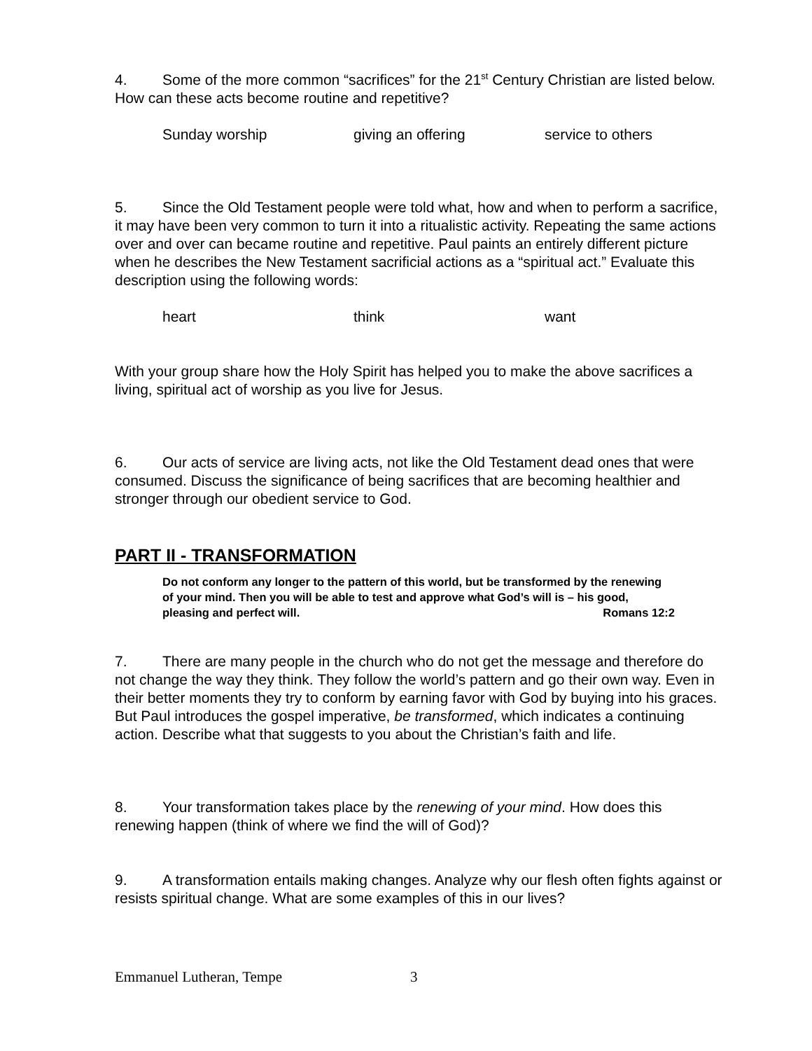4. Some of the more common “sacrifices” for the 21<sup>st</sup> Century Christian are listed below. How can these acts become routine and repetitive?
Sunday worship giving an offering service to others
5. Since the Old Testament people were told what, how and when to perform a sacrifice, it may have been very common to turn it into a ritualistic activity. Repeating the same actions over and over can became routine and repetitive. Paul paints an entirely different picture when he describes the New Testament sacrificial actions as a “spiritual act.” Evaluate this description using the following words:
heart think want
With your group share how the Holy Spirit has helped you to make the above sacrifices a living, spiritual act of worship as you live for Jesus.
6. Our acts of service are living acts, not like the Old Testament dead ones that were consumed. Discuss the significance of being sacrifices that are becoming healthier and stronger through our obedient service to God.
PART II - TRANSFORMATION
Do not conform any longer to the pattern of this world, but be transformed by the renewing of your mind. Then you will be able to test and approve what God’s will is – his good, pleasing and perfect will. Romans 12:2
7. There are many people in the church who do not get the message and therefore do not change the way they think. They follow the world’s pattern and go their own way. Even in their better moments they try to conform by earning favor with God by buying into his graces. But Paul introduces the gospel imperative, be transformed, which indicates a continuing action. Describe what that suggests to you about the Christian’s faith and life.
8. Your transformation takes place by the renewing of your mind. How does this renewing happen (think of where we find the will of God)?
9. A transformation entails making changes. Analyze why our flesh often fights against or resists spiritual change. What are some examples of this in our lives?
Emmanuel Lutheran, Tempe 3